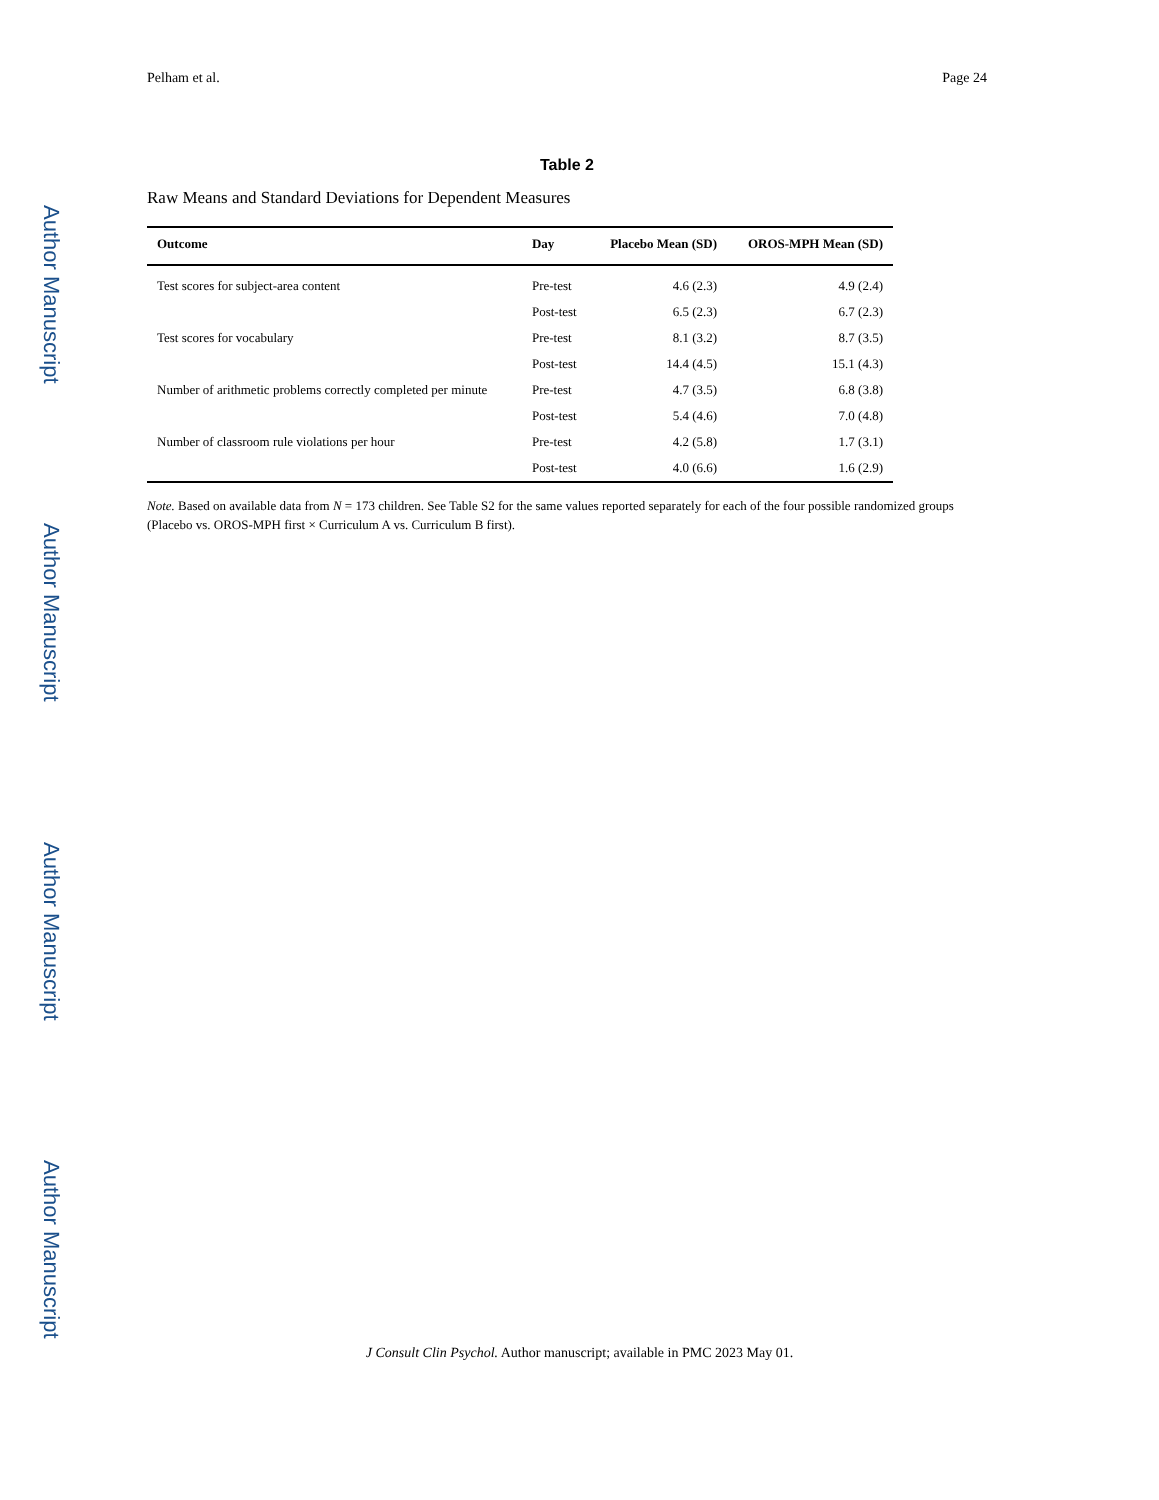Author Manuscript
Author Manuscript
Author Manuscript
Author Manuscript
Pelham et al. Page 24
Table 2
Raw Means and Standard Deviations for Dependent Measures
| Outcome | Day | Placebo Mean (SD) | OROS-MPH Mean (SD) |
| --- | --- | --- | --- |
| Test scores for subject-area content | Pre-test | 4.6 (2.3) | 4.9 (2.4) |
| | Post-test | 6.5 (2.3) | 6.7 (2.3) |
| Test scores for vocabulary | Pre-test | 8.1 (3.2) | 8.7 (3.5) |
| | Post-test | 14.4 (4.5) | 15.1 (4.3) |
| Number of arithmetic problems correctly completed per minute | Pre-test | 4.7 (3.5) | 6.8 (3.8) |
| | Post-test | 5.4 (4.6) | 7.0 (4.8) |
| Number of classroom rule violations per hour | Pre-test | 4.2 (5.8) | 1.7 (3.1) |
| | Post-test | 4.0 (6.6) | 1.6 (2.9) |
Note. Based on available data from N = 173 children. See Table S2 for the same values reported separately for each of the four possible randomized groups (Placebo vs. OROS-MPH first × Curriculum A vs. Curriculum B first).
J Consult Clin Psychol. Author manuscript; available in PMC 2023 May 01.